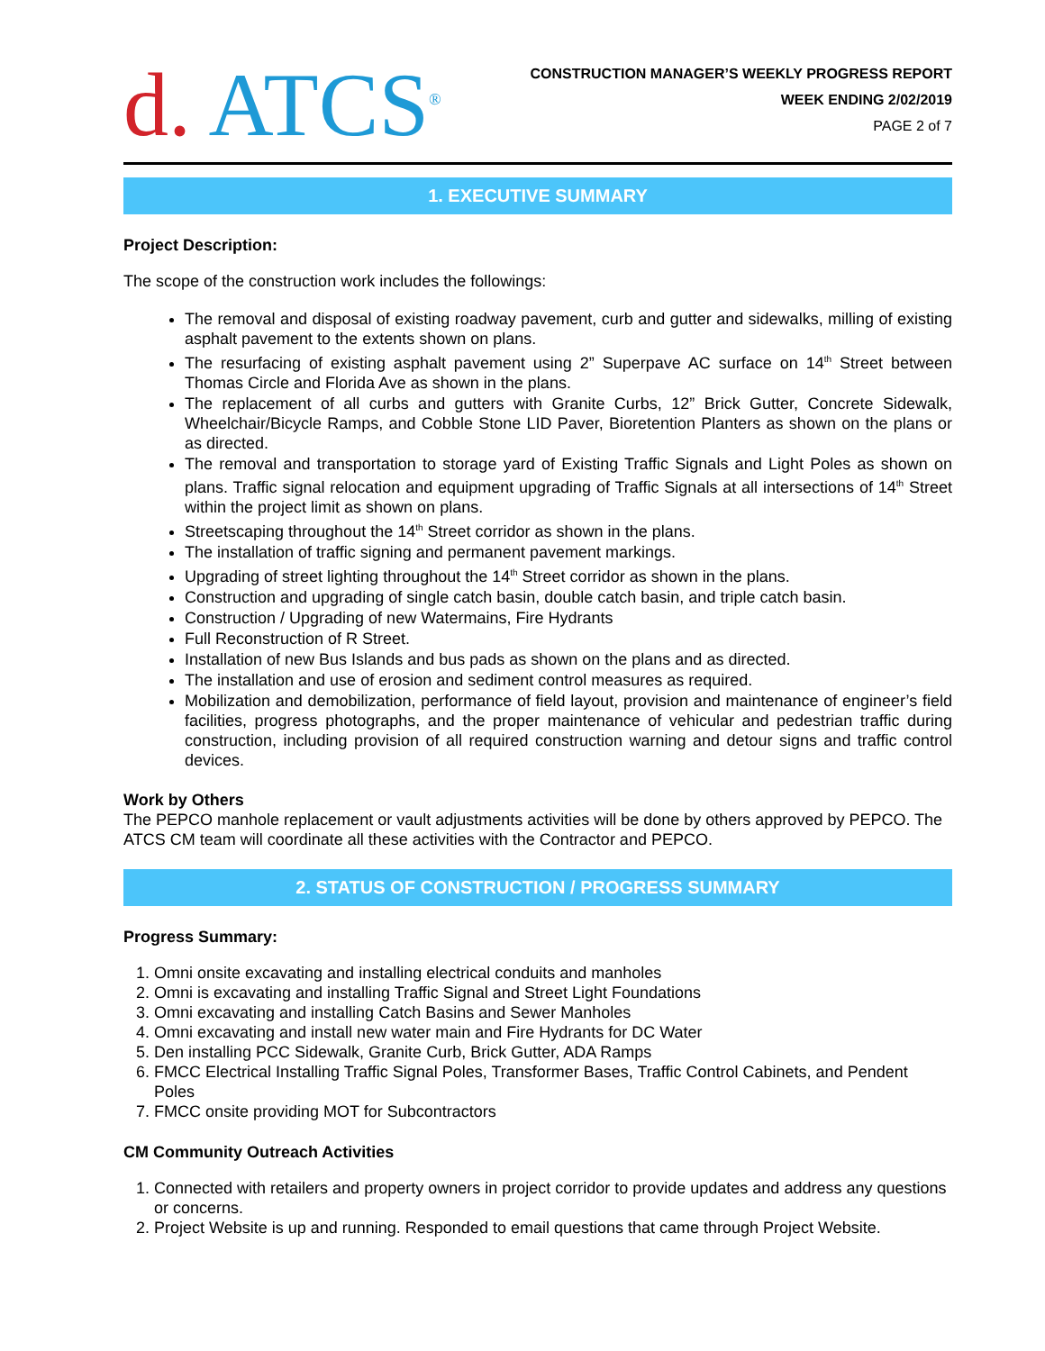d. ATCS<sup>®</sup>
CONSTRUCTION MANAGER’S WEEKLY PROGRESS REPORT
WEEK ENDING 2/02/2019
PAGE 2 of 7
1. EXECUTIVE SUMMARY
Project Description:
The scope of the construction work includes the followings:
The removal and disposal of existing roadway pavement, curb and gutter and sidewalks, milling of existing asphalt pavement to the extents shown on plans.
The resurfacing of existing asphalt pavement using 2” Superpave AC surface on 14<sup>th</sup> Street between Thomas Circle and Florida Ave as shown in the plans.
The replacement of all curbs and gutters with Granite Curbs, 12” Brick Gutter, Concrete Sidewalk, Wheelchair/Bicycle Ramps, and Cobble Stone LID Paver, Bioretention Planters as shown on the plans or as directed.
The removal and transportation to storage yard of Existing Traffic Signals and Light Poles as shown on plans. Traffic signal relocation and equipment upgrading of Traffic Signals at all intersections of 14<sup>th</sup> Street within the project limit as shown on plans.
Streetscaping throughout the 14<sup>th</sup> Street corridor as shown in the plans.
The installation of traffic signing and permanent pavement markings.
Upgrading of street lighting throughout the 14<sup>th</sup> Street corridor as shown in the plans.
Construction and upgrading of single catch basin, double catch basin, and triple catch basin.
Construction / Upgrading of new Watermains, Fire Hydrants
Full Reconstruction of R Street.
Installation of new Bus Islands and bus pads as shown on the plans and as directed.
The installation and use of erosion and sediment control measures as required.
Mobilization and demobilization, performance of field layout, provision and maintenance of engineer’s field facilities, progress photographs, and the proper maintenance of vehicular and pedestrian traffic during construction, including provision of all required construction warning and detour signs and traffic control devices.
Work by Others
The PEPCO manhole replacement or vault adjustments activities will be done by others approved by PEPCO. The ATCS CM team will coordinate all these activities with the Contractor and PEPCO.
2. STATUS OF CONSTRUCTION / PROGRESS SUMMARY
Progress Summary:
1. Omni onsite excavating and installing electrical conduits and manholes
2. Omni is excavating and installing Traffic Signal and Street Light Foundations
3. Omni excavating and installing Catch Basins and Sewer Manholes
4. Omni excavating and install new water main and Fire Hydrants for DC Water
5. Den installing PCC Sidewalk, Granite Curb, Brick Gutter, ADA Ramps
6. FMCC Electrical Installing Traffic Signal Poles, Transformer Bases, Traffic Control Cabinets, and Pendent Poles
7. FMCC onsite providing MOT for Subcontractors
CM Community Outreach Activities
1. Connected with retailers and property owners in project corridor to provide updates and address any questions or concerns.
2. Project Website is up and running. Responded to email questions that came through Project Website.